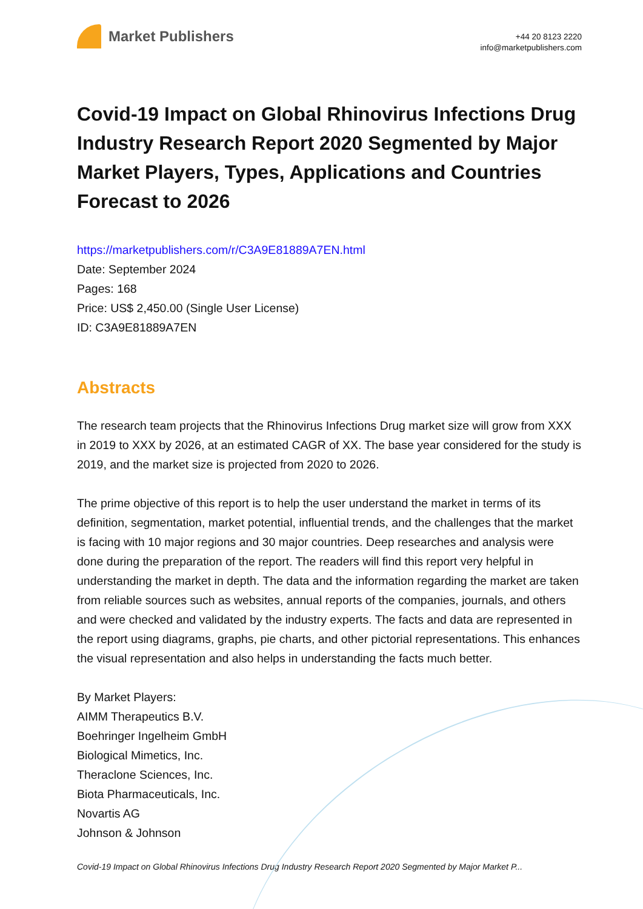Market Publishers
+44 20 8123 2220
info@marketpublishers.com
Covid-19 Impact on Global Rhinovirus Infections Drug Industry Research Report 2020 Segmented by Major Market Players, Types, Applications and Countries Forecast to 2026
https://marketpublishers.com/r/C3A9E81889A7EN.html
Date: September 2024
Pages: 168
Price: US$ 2,450.00 (Single User License)
ID: C3A9E81889A7EN
Abstracts
The research team projects that the Rhinovirus Infections Drug market size will grow from XXX in 2019 to XXX by 2026, at an estimated CAGR of XX. The base year considered for the study is 2019, and the market size is projected from 2020 to 2026.
The prime objective of this report is to help the user understand the market in terms of its definition, segmentation, market potential, influential trends, and the challenges that the market is facing with 10 major regions and 30 major countries. Deep researches and analysis were done during the preparation of the report. The readers will find this report very helpful in understanding the market in depth. The data and the information regarding the market are taken from reliable sources such as websites, annual reports of the companies, journals, and others and were checked and validated by the industry experts. The facts and data are represented in the report using diagrams, graphs, pie charts, and other pictorial representations. This enhances the visual representation and also helps in understanding the facts much better.
By Market Players:
AIMM Therapeutics B.V.
Boehringer Ingelheim GmbH
Biological Mimetics, Inc.
Theraclone Sciences, Inc.
Biota Pharmaceuticals, Inc.
Novartis AG
Johnson & Johnson
Covid-19 Impact on Global Rhinovirus Infections Drug Industry Research Report 2020 Segmented by Major Market P...